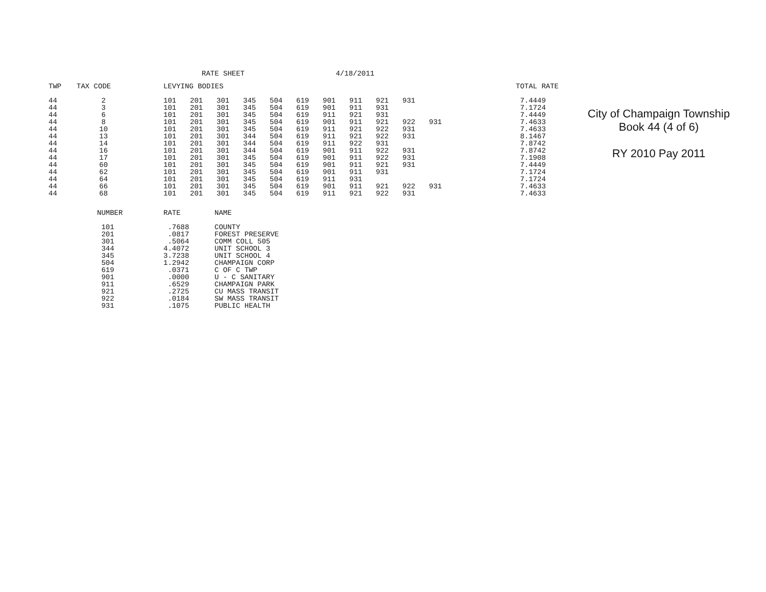RATE SHEET 4/18/2011
| TWP | TAX CODE | | LEVYING BODIES | | | | | | | | | | | | TOTAL RATE |
| --- | --- | --- | --- | --- | --- | --- | --- | --- | --- | --- | --- | --- | --- | --- | --- |
| 44 | 2 | | 101 | 201 | 301 | 345 | 504 | 619 | 901 | 911 | 921 | 931 | | | 7.4449 |
| 44 | 3 | | 101 | 201 | 301 | 345 | 504 | 619 | 901 | 911 | 931 | | | | 7.1724 |
| 44 | 6 | | 101 | 201 | 301 | 345 | 504 | 619 | 911 | 921 | 931 | | | | 7.4449 |
| 44 | 8 | | 101 | 201 | 301 | 345 | 504 | 619 | 901 | 911 | 921 | 922 | 931 | | 7.4633 |
| 44 | 10 | | 101 | 201 | 301 | 345 | 504 | 619 | 911 | 921 | 922 | 931 | | | 7.4633 |
| 44 | 13 | | 101 | 201 | 301 | 344 | 504 | 619 | 911 | 921 | 922 | 931 | | | 8.1467 |
| 44 | 14 | | 101 | 201 | 301 | 344 | 504 | 619 | 911 | 922 | 931 | | | | 7.8742 |
| 44 | 16 | | 101 | 201 | 301 | 344 | 504 | 619 | 901 | 911 | 922 | 931 | | | 7.8742 |
| 44 | 17 | | 101 | 201 | 301 | 345 | 504 | 619 | 901 | 911 | 922 | 931 | | | 7.1908 |
| 44 | 60 | | 101 | 201 | 301 | 345 | 504 | 619 | 901 | 911 | 921 | 931 | | | 7.4449 |
| 44 | 62 | | 101 | 201 | 301 | 345 | 504 | 619 | 901 | 911 | 931 | | | | 7.1724 |
| 44 | 64 | | 101 | 201 | 301 | 345 | 504 | 619 | 911 | 931 | | | | | 7.1724 |
| 44 | 66 | | 101 | 201 | 301 | 345 | 504 | 619 | 901 | 911 | 921 | 922 | 931 | | 7.4633 |
| 44 | 68 | | 101 | 201 | 301 | 345 | 504 | 619 | 911 | 921 | 922 | 931 | | | 7.4633 |
| NUMBER | RATE | NAME |
| --- | --- | --- |
| 101 | .7688 | COUNTY |
| 201 | .0817 | FOREST PRESERVE |
| 301 | .5064 | COMM COLL 505 |
| 344 | 4.4072 | UNIT SCHOOL 3 |
| 345 | 3.7238 | UNIT SCHOOL 4 |
| 504 | 1.2942 | CHAMPAIGN CORP |
| 619 | .0371 | C OF C TWP |
| 901 | .0000 | U - C SANITARY |
| 911 | .6529 | CHAMPAIGN PARK |
| 921 | .2725 | CU MASS TRANSIT |
| 922 | .0184 | SW MASS TRANSIT |
| 931 | .1075 | PUBLIC HEALTH |
City of Champaign Township
Book 44 (4 of 6)
RY 2010 Pay 2011